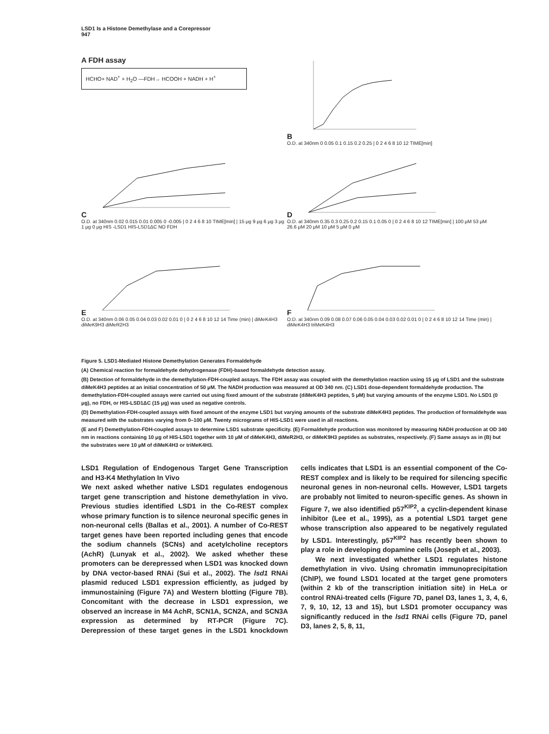LSD1 Is a Histone Demethylase and a Corepressor
947
A FDH assay
HCHO+ NAD<sup>+</sup> + H<sub>2</sub>O —FDH→ HCOOH + NADH + H<sup>+</sup>
B
O.D. at 340nm 0 0.05 0.1 0.15 0.2 0.25 | 0 2 4 6 8 10 12 TIME[min]
C
O.D. at 340nm 0.02 0.015 0.01 0.005 0 -0.005 | 0 2 4 6 8 10 TIME[min] | 15 μg 9 μg 6 μg 3 μg 1 μg 0 μg HIS -LSD1 HIS-LSD1ΔC NO FDH
D
O.D. at 340nm 0.35 0.3 0.25 0.2 0.15 0.1 0.05 0 | 0 2 4 6 8 10 12 TIME[min] | 100 μM 53 μM 26.6 μM 20 μM 10 μM 5 μM 0 μM
E
O.D. at 340nm 0.06 0.05 0.04 0.03 0.02 0.01 0 | 0 2 4 6 8 10 12 14 Time (min) | diMeK4H3 diMeK9H3 diMeR2H3
F
O.D. at 340nm 0.09 0.08 0.07 0.06 0.05 0.04 0.03 0.02 0.01 0 | 0 2 4 6 8 10 12 14 Time (min) | diMeK4H3 triMeK4H3
Figure 5. LSD1-Mediated Histone Demethylation Generates Formaldehyde
(A) Chemical reaction for formaldehyde dehydrogenase (FDH)-based formaldehyde detection assay.
(B) Detection of formaldehyde in the demethylation-FDH-coupled assays. The FDH assay was coupled with the demethylation reaction using 15 μg of LSD1 and the substrate diMeK4H3 peptides at an initial concentration of 50 μM. The NADH production was measured at OD 340 nm. (C) LSD1 dose-dependent formaldehyde production. The demethylation-FDH-coupled assays were carried out using fixed amount of the substrate (diMeK4H3 peptides, 5 μM) but varying amounts of the enzyme LSD1. No LSD1 (0 μg), no FDH, or HIS-LSD1ΔC (15 μg) was used as negative controls.
(D) Demethylation-FDH-coupled assays with fixed amount of the enzyme LSD1 but varying amounts of the substrate diMeK4H3 peptides. The production of formaldehyde was measured with the substrates varying from 0–100 μM. Twenty micrograms of HIS-LSD1 were used in all reactions.
(E and F) Demethylation-FDH-coupled assays to determine LSD1 substrate specificity. (E) Formaldehyde production was monitored by measuring NADH production at OD 340 nm in reactions containing 10 μg of HIS-LSD1 together with 10 μM of diMeK4H3, diMeR2H3, or diMeK9H3 peptides as substrates, respectively. (F) Same assays as in (B) but the substrates were 10 μM of diMeK4H3 or triMeK4H3.
LSD1 Regulation of Endogenous Target Gene Transcription and H3-K4 Methylation In Vivo
We next asked whether native LSD1 regulates endogenous target gene transcription and histone demethylation in vivo. Previous studies identified LSD1 in the Co-REST complex whose primary function is to silence neuronal specific genes in non-neuronal cells (Ballas et al., 2001). A number of Co-REST target genes have been reported including genes that encode the sodium channels (SCNs) and acetylcholine receptors (AchR) (Lunyak et al., 2002). We asked whether these promoters can be derepressed when LSD1 was knocked down by DNA vector-based RNAi (Sui et al., 2002). The lsd1 RNAi plasmid reduced LSD1 expression efficiently, as judged by immunostaining (Figure 7A) and Western blotting (Figure 7B). Concomitant with the decrease in LSD1 expression, we observed an increase in M4 AchR, SCN1A, SCN2A, and SCN3A expression as determined by RT-PCR (Figure 7C). Derepression of these target genes in the LSD1 knockdown cells indicates that LSD1 is an essential component of the Co-REST complex and is likely to be required for silencing specific neuronal genes in non-neuronal cells. However, LSD1 targets are probably not limited to neuron-specific genes. As shown in Figure 7, we also identified p57<sup>KIP2</sup>, a cyclin-dependent kinase inhibitor (Lee et al., 1995), as a potential LSD1 target gene whose transcription also appeared to be negatively regulated by LSD1. Interestingly, p57<sup>KIP2</sup> has recently been shown to play a role in developing dopamine cells (Joseph et al., 2003).
We next investigated whether LSD1 regulates histone demethylation in vivo. Using chromatin immunoprecipitation (ChIP), we found LSD1 located at the target gene promoters (within 2 kb of the transcription initiation site) in HeLa or control RNAi-treated cells (Figure 7D, panel D3, lanes 1, 3, 4, 6, 7, 9, 10, 12, 13 and 15), but LSD1 promoter occupancy was significantly reduced in the lsd1 RNAi cells (Figure 7D, panel D3, lanes 2, 5, 8, 11,